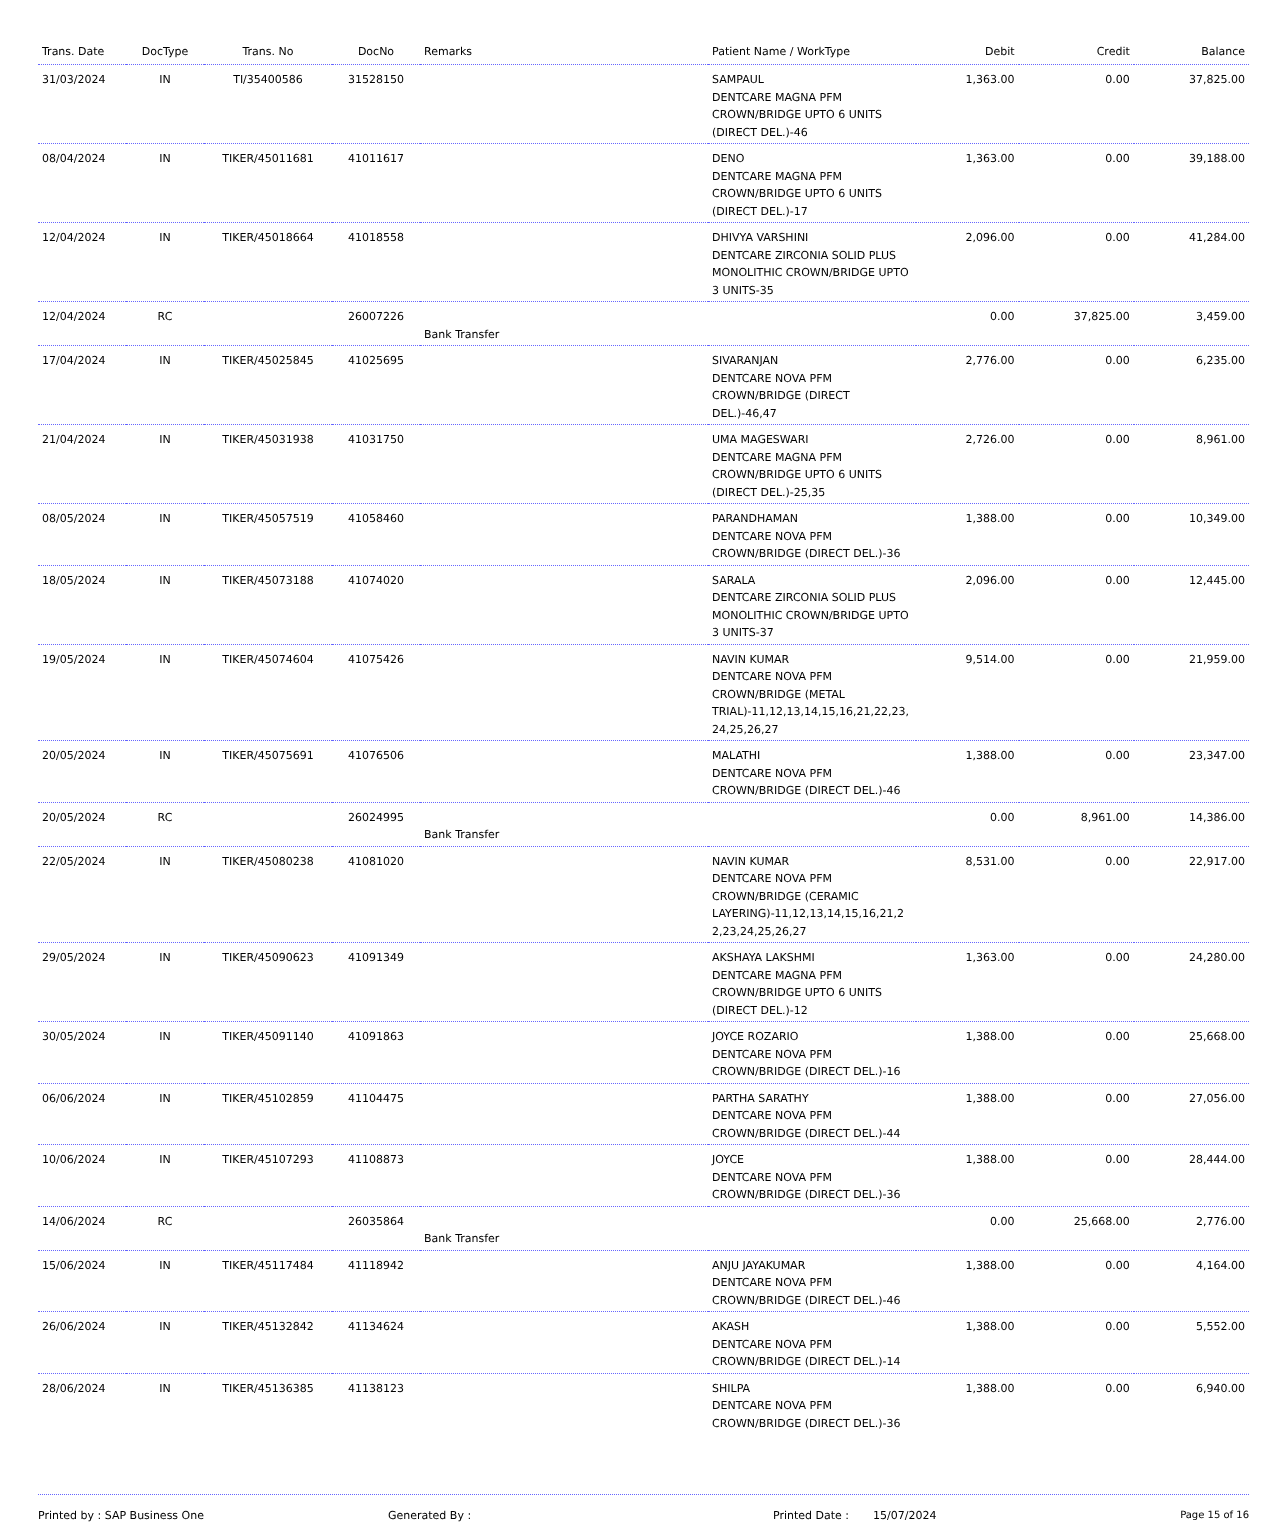| Trans. Date | DocType | Trans. No | DocNo | Remarks | Patient Name / WorkType | Debit | Credit | Balance |
| --- | --- | --- | --- | --- | --- | --- | --- | --- |
| 31/03/2024 | IN | TI/35400586 | 31528150 | | SAMPAUL DENTCARE MAGNA PFM CROWN/BRIDGE UPTO 6 UNITS (DIRECT DEL.)-46 | 1,363.00 | 0.00 | 37,825.00 |
| 08/04/2024 | IN | TIKER/45011681 | 41011617 | | DENO DENTCARE MAGNA PFM CROWN/BRIDGE UPTO 6 UNITS (DIRECT DEL.)-17 | 1,363.00 | 0.00 | 39,188.00 |
| 12/04/2024 | IN | TIKER/45018664 | 41018558 | | DHIVYA VARSHINI DENTCARE ZIRCONIA SOLID PLUS MONOLITHIC CROWN/BRIDGE UPTO 3 UNITS-35 | 2,096.00 | 0.00 | 41,284.00 |
| 12/04/2024 | RC | | 26007226 | Bank Transfer | | 0.00 | 37,825.00 | 3,459.00 |
| 17/04/2024 | IN | TIKER/45025845 | 41025695 | | SIVARANJAN DENTCARE NOVA PFM CROWN/BRIDGE (DIRECT DEL.)-46,47 | 2,776.00 | 0.00 | 6,235.00 |
| 21/04/2024 | IN | TIKER/45031938 | 41031750 | | UMA MAGESWARI DENTCARE MAGNA PFM CROWN/BRIDGE UPTO 6 UNITS (DIRECT DEL.)-25,35 | 2,726.00 | 0.00 | 8,961.00 |
| 08/05/2024 | IN | TIKER/45057519 | 41058460 | | PARANDHAMAN DENTCARE NOVA PFM CROWN/BRIDGE (DIRECT DEL.)-36 | 1,388.00 | 0.00 | 10,349.00 |
| 18/05/2024 | IN | TIKER/45073188 | 41074020 | | SARALA DENTCARE ZIRCONIA SOLID PLUS MONOLITHIC CROWN/BRIDGE UPTO 3 UNITS-37 | 2,096.00 | 0.00 | 12,445.00 |
| 19/05/2024 | IN | TIKER/45074604 | 41075426 | | NAVIN KUMAR DENTCARE NOVA PFM CROWN/BRIDGE (METAL TRIAL)-11,12,13,14,15,16,21,22,23, 24,25,26,27 | 9,514.00 | 0.00 | 21,959.00 |
| 20/05/2024 | IN | TIKER/45075691 | 41076506 | | MALATHI DENTCARE NOVA PFM CROWN/BRIDGE (DIRECT DEL.)-46 | 1,388.00 | 0.00 | 23,347.00 |
| 20/05/2024 | RC | | 26024995 | Bank Transfer | | 0.00 | 8,961.00 | 14,386.00 |
| 22/05/2024 | IN | TIKER/45080238 | 41081020 | | NAVIN KUMAR DENTCARE NOVA PFM CROWN/BRIDGE (CERAMIC LAYERING)-11,12,13,14,15,16,21,2 2,23,24,25,26,27 | 8,531.00 | 0.00 | 22,917.00 |
| 29/05/2024 | IN | TIKER/45090623 | 41091349 | | AKSHAYA LAKSHMI DENTCARE MAGNA PFM CROWN/BRIDGE UPTO 6 UNITS (DIRECT DEL.)-12 | 1,363.00 | 0.00 | 24,280.00 |
| 30/05/2024 | IN | TIKER/45091140 | 41091863 | | JOYCE ROZARIO DENTCARE NOVA PFM CROWN/BRIDGE (DIRECT DEL.)-16 | 1,388.00 | 0.00 | 25,668.00 |
| 06/06/2024 | IN | TIKER/45102859 | 41104475 | | PARTHA SARATHY DENTCARE NOVA PFM CROWN/BRIDGE (DIRECT DEL.)-44 | 1,388.00 | 0.00 | 27,056.00 |
| 10/06/2024 | IN | TIKER/45107293 | 41108873 | | JOYCE DENTCARE NOVA PFM CROWN/BRIDGE (DIRECT DEL.)-36 | 1,388.00 | 0.00 | 28,444.00 |
| 14/06/2024 | RC | | 26035864 | Bank Transfer | | 0.00 | 25,668.00 | 2,776.00 |
| 15/06/2024 | IN | TIKER/45117484 | 41118942 | | ANJU JAYAKUMAR DENTCARE NOVA PFM CROWN/BRIDGE (DIRECT DEL.)-46 | 1,388.00 | 0.00 | 4,164.00 |
| 26/06/2024 | IN | TIKER/45132842 | 41134624 | | AKASH DENTCARE NOVA PFM CROWN/BRIDGE (DIRECT DEL.)-14 | 1,388.00 | 0.00 | 5,552.00 |
| 28/06/2024 | IN | TIKER/45136385 | 41138123 | | SHILPA DENTCARE NOVA PFM CROWN/BRIDGE (DIRECT DEL.)-36 | 1,388.00 | 0.00 | 6,940.00 |
Printed by : SAP Business One Generated By : Printed Date : 15/07/2024 Page 15 of 16